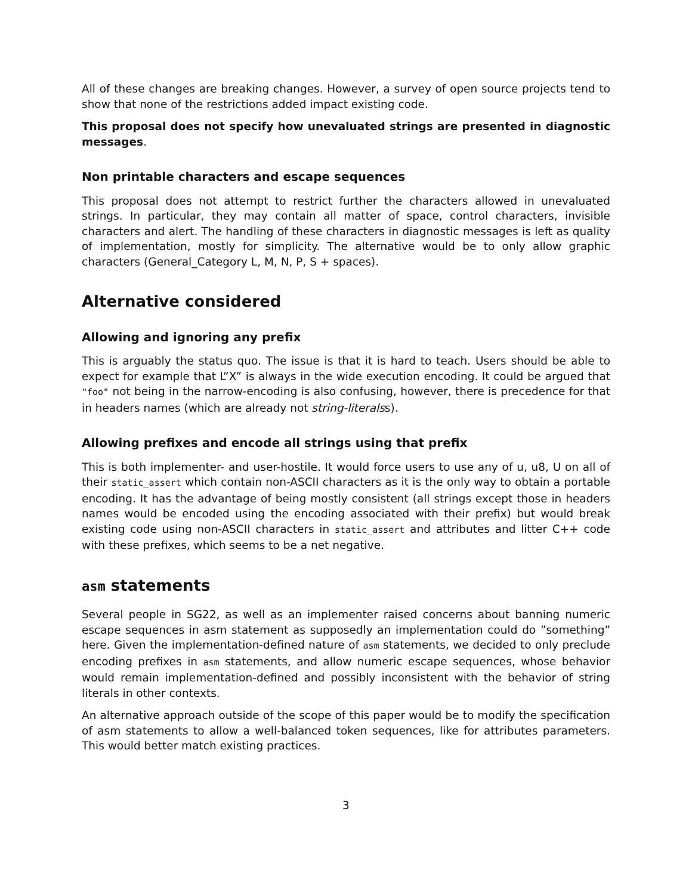All of these changes are breaking changes. However, a survey of open source projects tend to show that none of the restrictions added impact existing code.
This proposal does not specify how unevaluated strings are presented in diagnostic messages.
Non printable characters and escape sequences
This proposal does not attempt to restrict further the characters allowed in unevaluated strings. In particular, they may contain all matter of space, control characters, invisible characters and alert. The handling of these characters in diagnostic messages is left as quality of implementation, mostly for simplicity. The alternative would be to only allow graphic characters (General_Category L, M, N, P, S + spaces).
Alternative considered
Allowing and ignoring any prefix
This is arguably the status quo. The issue is that it is hard to teach. Users should be able to expect for example that L”X” is always in the wide execution encoding. It could be argued that "foo" not being in the narrow-encoding is also confusing, however, there is precedence for that in headers names (which are already not string-literalss).
Allowing prefixes and encode all strings using that prefix
This is both implementer- and user-hostile. It would force users to use any of u, u8, U on all of their static_assert which contain non-ASCII characters as it is the only way to obtain a portable encoding. It has the advantage of being mostly consistent (all strings except those in headers names would be encoded using the encoding associated with their prefix) but would break existing code using non-ASCII characters in static_assert and attributes and litter C++ code with these prefixes, which seems to be a net negative.
asm statements
Several people in SG22, as well as an implementer raised concerns about banning numeric escape sequences in asm statement as supposedly an implementation could do ”something” here. Given the implementation-defined nature of asm statements, we decided to only preclude encoding prefixes in asm statements, and allow numeric escape sequences, whose behavior would remain implementation-defined and possibly inconsistent with the behavior of string literals in other contexts.
An alternative approach outside of the scope of this paper would be to modify the specification of asm statements to allow a well-balanced token sequences, like for attributes parameters. This would better match existing practices.
3